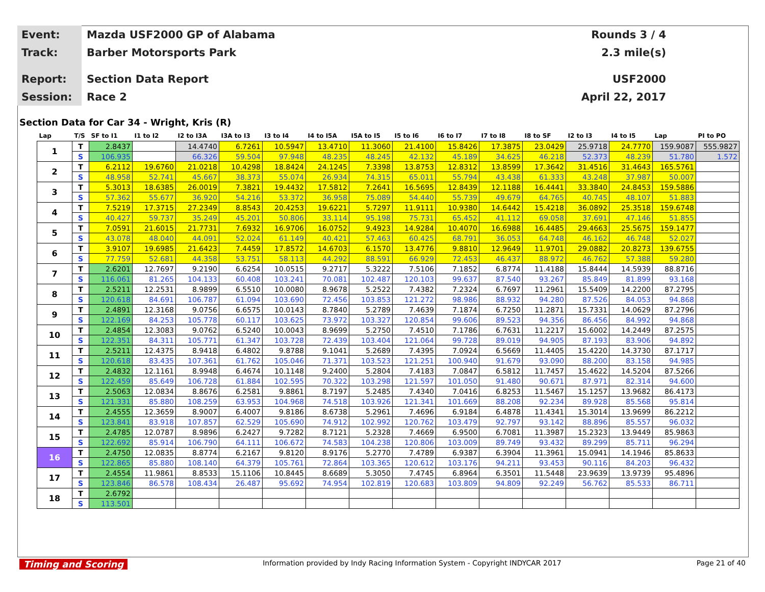Event:
Mazda USF2000 GP of Alabama Rounds 3 / 4
Track:
Barber Motorsports Park 2.3 mile(s)
Report:
Section Data Report USF2000
Session:
Race 2 April 22, 2017
Section Data for Car 34 - Wright, Kris (R)
| Lap | T/S | SF to I1 | I1 to I2 | I2 to I3A | I3A to I3 | I3 to I4 | I4 to I5A | I5A to I5 | I5 to I6 | I6 to I7 | I7 to I8 | I8 to SF | I2 to I3 | I4 to I5 | Lap | PI to PO |
| --- | --- | --- | --- | --- | --- | --- | --- | --- | --- | --- | --- | --- | --- | --- | --- | --- |
| 1 | T | 2.8437 | | 14.4740 | 6.7261 | 10.5947 | 13.4710 | 11.3060 | 21.4100 | 15.8426 | 17.3875 | 23.0429 | 25.9718 | 24.7770 | 159.9087 | 555.9827 |
| | S | 106.935 | | 66.326 | 59.504 | 97.948 | 48.235 | 48.245 | 42.132 | 45.189 | 34.625 | 46.218 | 52.373 | 48.239 | 51.780 | 1.572 |
| 2 | T | 6.2112 | 19.6760 | 21.0218 | 10.4298 | 18.8424 | 24.1245 | 7.3398 | 13.8753 | 12.8312 | 13.8599 | 17.3642 | 31.4516 | 31.4643 | 165.5761 | |
| | S | 48.958 | 52.741 | 45.667 | 38.373 | 55.074 | 26.934 | 74.315 | 65.011 | 55.794 | 43.438 | 61.333 | 43.248 | 37.987 | 50.007 | |
| 3 | T | 5.3013 | 18.6385 | 26.0019 | 7.3821 | 19.4432 | 17.5812 | 7.2641 | 16.5695 | 12.8439 | 12.1188 | 16.4441 | 33.3840 | 24.8453 | 159.5886 | |
| | S | 57.362 | 55.677 | 36.920 | 54.216 | 53.372 | 36.958 | 75.089 | 54.440 | 55.739 | 49.679 | 64.765 | 40.745 | 48.107 | 51.883 | |
| 4 | T | 7.5219 | 17.3715 | 27.2349 | 8.8543 | 20.4253 | 19.6221 | 5.7297 | 11.9111 | 10.9380 | 14.6442 | 15.4218 | 36.0892 | 25.3518 | 159.6748 | |
| | S | 40.427 | 59.737 | 35.249 | 45.201 | 50.806 | 33.114 | 95.198 | 75.731 | 65.452 | 41.112 | 69.058 | 37.691 | 47.146 | 51.855 | |
| 5 | T | 7.0591 | 21.6015 | 21.7731 | 7.6932 | 16.9706 | 16.0752 | 9.4923 | 14.9284 | 10.4070 | 16.6988 | 16.4485 | 29.4663 | 25.5675 | 159.1477 | |
| | S | 43.078 | 48.040 | 44.091 | 52.024 | 61.149 | 40.421 | 57.463 | 60.425 | 68.791 | 36.053 | 64.748 | 46.162 | 46.748 | 52.027 | |
| 6 | T | 3.9107 | 19.6985 | 21.6423 | 7.4459 | 17.8572 | 14.6703 | 6.1570 | 13.4776 | 9.8810 | 12.9649 | 11.9701 | 29.0882 | 20.8273 | 139.6755 | |
| | S | 77.759 | 52.681 | 44.358 | 53.751 | 58.113 | 44.292 | 88.591 | 66.929 | 72.453 | 46.437 | 88.972 | 46.762 | 57.388 | 59.280 | |
| 7 | T | 2.6201 | 12.7697 | 9.2190 | 6.6254 | 10.0515 | 9.2717 | 5.3222 | 7.5106 | 7.1852 | 6.8774 | 11.4188 | 15.8444 | 14.5939 | 88.8716 | |
| | S | 116.061 | 81.265 | 104.133 | 60.408 | 103.241 | 70.081 | 102.487 | 120.103 | 99.637 | 87.540 | 93.267 | 85.849 | 81.899 | 93.168 | |
| 8 | T | 2.5211 | 12.2531 | 8.9899 | 6.5510 | 10.0080 | 8.9678 | 5.2522 | 7.4382 | 7.2324 | 6.7697 | 11.2961 | 15.5409 | 14.2200 | 87.2795 | |
| | S | 120.618 | 84.691 | 106.787 | 61.094 | 103.690 | 72.456 | 103.853 | 121.272 | 98.986 | 88.932 | 94.280 | 87.526 | 84.053 | 94.868 | |
| 9 | T | 2.4891 | 12.3168 | 9.0756 | 6.6575 | 10.0143 | 8.7840 | 5.2789 | 7.4639 | 7.1874 | 6.7250 | 11.2871 | 15.7331 | 14.0629 | 87.2796 | |
| | S | 122.169 | 84.253 | 105.778 | 60.117 | 103.625 | 73.972 | 103.327 | 120.854 | 99.606 | 89.523 | 94.356 | 86.456 | 84.992 | 94.868 | |
| 10 | T | 2.4854 | 12.3083 | 9.0762 | 6.5240 | 10.0043 | 8.9699 | 5.2750 | 7.4510 | 7.1786 | 6.7631 | 11.2217 | 15.6002 | 14.2449 | 87.2575 | |
| | S | 122.351 | 84.311 | 105.771 | 61.347 | 103.728 | 72.439 | 103.404 | 121.064 | 99.728 | 89.019 | 94.905 | 87.193 | 83.906 | 94.892 | |
| 11 | T | 2.5211 | 12.4375 | 8.9418 | 6.4802 | 9.8788 | 9.1041 | 5.2689 | 7.4395 | 7.0924 | 6.5669 | 11.4405 | 15.4220 | 14.3730 | 87.1717 | |
| | S | 120.618 | 83.435 | 107.361 | 61.762 | 105.046 | 71.371 | 103.523 | 121.251 | 100.940 | 91.679 | 93.090 | 88.200 | 83.158 | 94.985 | |
| 12 | T | 2.4832 | 12.1161 | 8.9948 | 6.4674 | 10.1148 | 9.2400 | 5.2804 | 7.4183 | 7.0847 | 6.5812 | 11.7457 | 15.4622 | 14.5204 | 87.5266 | |
| | S | 122.459 | 85.649 | 106.728 | 61.884 | 102.595 | 70.322 | 103.298 | 121.597 | 101.050 | 91.480 | 90.671 | 87.971 | 82.314 | 94.600 | |
| 13 | T | 2.5063 | 12.0834 | 8.8676 | 6.2581 | 9.8861 | 8.7197 | 5.2485 | 7.4340 | 7.0416 | 6.8253 | 11.5467 | 15.1257 | 13.9682 | 86.4173 | |
| | S | 121.331 | 85.880 | 108.259 | 63.953 | 104.968 | 74.518 | 103.926 | 121.341 | 101.669 | 88.208 | 92.234 | 89.928 | 85.568 | 95.814 | |
| 14 | T | 2.4555 | 12.3659 | 8.9007 | 6.4007 | 9.8186 | 8.6738 | 5.2961 | 7.4696 | 6.9184 | 6.4878 | 11.4341 | 15.3014 | 13.9699 | 86.2212 | |
| | S | 123.841 | 83.918 | 107.857 | 62.529 | 105.690 | 74.912 | 102.992 | 120.762 | 103.479 | 92.797 | 93.142 | 88.896 | 85.557 | 96.032 | |
| 15 | T | 2.4785 | 12.0787 | 8.9896 | 6.2427 | 9.7282 | 8.7121 | 5.2328 | 7.4669 | 6.9500 | 6.7081 | 11.3987 | 15.2323 | 13.9449 | 85.9863 | |
| | S | 122.692 | 85.914 | 106.790 | 64.111 | 106.672 | 74.583 | 104.238 | 120.806 | 103.009 | 89.749 | 93.432 | 89.299 | 85.711 | 96.294 | |
| 16 | T | 2.4750 | 12.0835 | 8.8774 | 6.2167 | 9.8120 | 8.9176 | 5.2770 | 7.4789 | 6.9387 | 6.3904 | 11.3961 | 15.0941 | 14.1946 | 85.8633 | |
| | S | 122.865 | 85.880 | 108.140 | 64.379 | 105.761 | 72.864 | 103.365 | 120.612 | 103.176 | 94.211 | 93.453 | 90.116 | 84.203 | 96.432 | |
| 17 | T | 2.4554 | 11.9861 | 8.8533 | 15.1106 | 10.8445 | 8.6689 | 5.3050 | 7.4745 | 6.8964 | 6.3501 | 11.5448 | 23.9639 | 13.9739 | 95.4896 | |
| | S | 123.846 | 86.578 | 108.434 | 26.487 | 95.692 | 74.954 | 102.819 | 120.683 | 103.809 | 94.809 | 92.249 | 56.762 | 85.533 | 86.711 | |
| 18 | T | 2.6792 | | | | | | | | | | | | | | |
| | S | 113.501 | | | | | | | | | | | | | | |
Timing and Scoring Information provided by Indy Racing Information System - Copyright INDYCAR 2017 Page 21 of 40